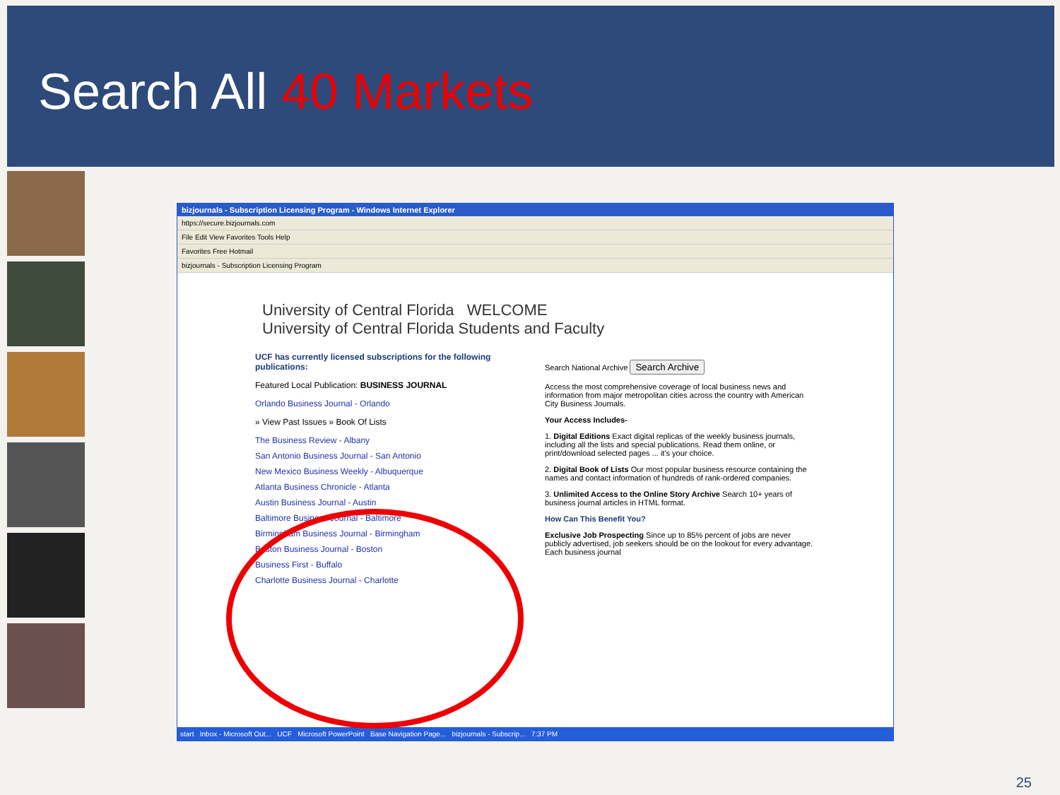Search All 40 Markets
bizjournals - Subscription Licensing Program - Windows Internet Explorer
https://secure.bizjournals.com
File Edit View Favorites Tools Help
Favorites Free Hotmail
bizjournals - Subscription Licensing Program
University of Central Florida WELCOME
University of Central Florida Students and Faculty
UCF has currently licensed subscriptions for the following publications:
Featured Local Publication: BUSINESS JOURNAL
Orlando Business Journal - Orlando
» View Past Issues » Book Of Lists
The Business Review - Albany
San Antonio Business Journal - San Antonio
New Mexico Business Weekly - Albuquerque
Atlanta Business Chronicle - Atlanta
Austin Business Journal - Austin
Baltimore Business Journal - Baltimore
Birmingham Business Journal - Birmingham
Boston Business Journal - Boston
Business First - Buffalo
Charlotte Business Journal - Charlotte
Search National Archive Search Archive
Access the most comprehensive coverage of local business news and information from major metropolitan cities across the country with American City Business Journals.
Your Access Includes-
1. Digital Editions Exact digital replicas of the weekly business journals, including all the lists and special publications. Read them online, or print/download selected pages ... it's your choice.
2. Digital Book of Lists Our most popular business resource containing the names and contact information of hundreds of rank-ordered companies.
3. Unlimited Access to the Online Story Archive Search 10+ years of business journal articles in HTML format.
How Can This Benefit You?
Exclusive Job Prospecting Since up to 85% percent of jobs are never publicly advertised, job seekers should be on the lookout for every advantage. Each business journal
start Inbox - Microsoft Out... UCF Microsoft PowerPoint Base Navigation Page... bizjournals - Subscrip... 7:37 PM
25